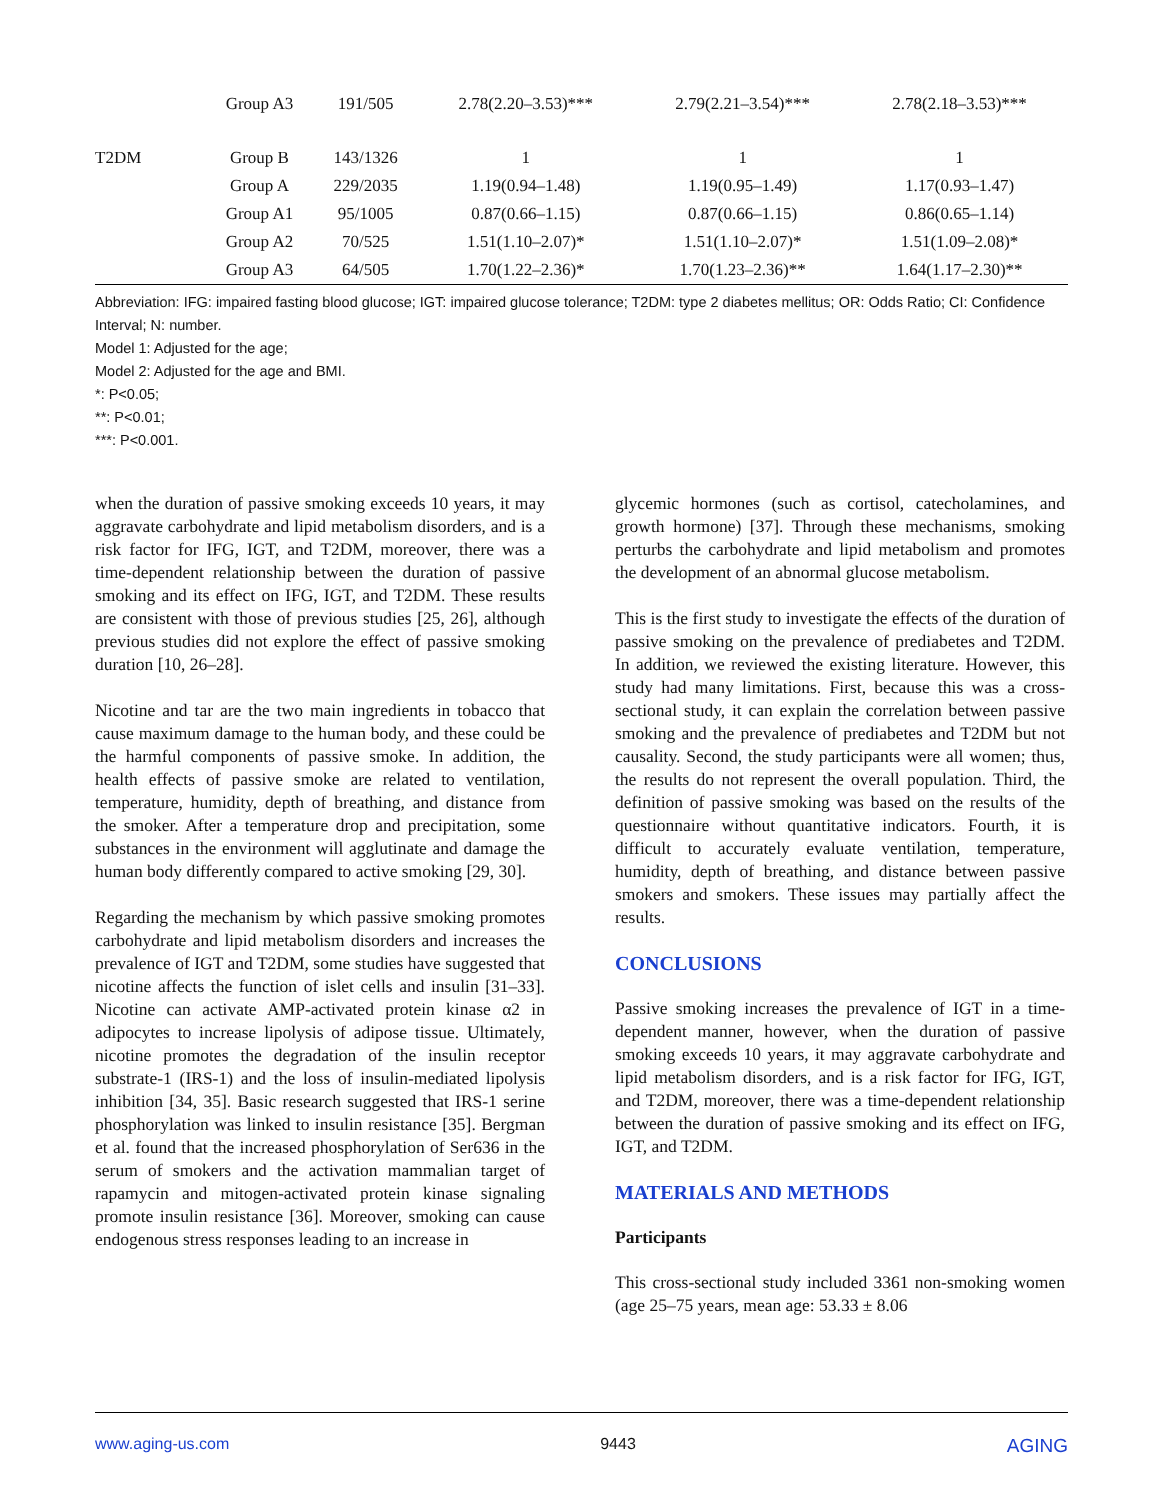| | Group A3 | 191/505 | 2.78(2.20–3.53)*** | 2.79(2.21–3.54)*** | 2.78(2.18–3.53)*** |
| T2DM | Group B | 143/1326 | 1 | 1 | 1 |
| | Group A | 229/2035 | 1.19(0.94–1.48) | 1.19(0.95–1.49) | 1.17(0.93–1.47) |
| | Group A1 | 95/1005 | 0.87(0.66–1.15) | 0.87(0.66–1.15) | 0.86(0.65–1.14) |
| | Group A2 | 70/525 | 1.51(1.10–2.07)* | 1.51(1.10–2.07)* | 1.51(1.09–2.08)* |
| | Group A3 | 64/505 | 1.70(1.22–2.36)* | 1.70(1.23–2.36)** | 1.64(1.17–2.30)** |
Abbreviation: IFG: impaired fasting blood glucose; IGT: impaired glucose tolerance; T2DM: type 2 diabetes mellitus; OR: Odds Ratio; CI: Confidence Interval; N: number.
Model 1: Adjusted for the age;
Model 2: Adjusted for the age and BMI.
*: P<0.05;
**: P<0.01;
***: P<0.001.
when the duration of passive smoking exceeds 10 years, it may aggravate carbohydrate and lipid metabolism disorders, and is a risk factor for IFG, IGT, and T2DM, moreover, there was a time-dependent relationship between the duration of passive smoking and its effect on IFG, IGT, and T2DM. These results are consistent with those of previous studies [25, 26], although previous studies did not explore the effect of passive smoking duration [10, 26–28].
Nicotine and tar are the two main ingredients in tobacco that cause maximum damage to the human body, and these could be the harmful components of passive smoke. In addition, the health effects of passive smoke are related to ventilation, temperature, humidity, depth of breathing, and distance from the smoker. After a temperature drop and precipitation, some substances in the environment will agglutinate and damage the human body differently compared to active smoking [29, 30].
Regarding the mechanism by which passive smoking promotes carbohydrate and lipid metabolism disorders and increases the prevalence of IGT and T2DM, some studies have suggested that nicotine affects the function of islet cells and insulin [31–33]. Nicotine can activate AMP-activated protein kinase α2 in adipocytes to increase lipolysis of adipose tissue. Ultimately, nicotine promotes the degradation of the insulin receptor substrate-1 (IRS-1) and the loss of insulin-mediated lipolysis inhibition [34, 35]. Basic research suggested that IRS-1 serine phosphorylation was linked to insulin resistance [35]. Bergman et al. found that the increased phosphorylation of Ser636 in the serum of smokers and the activation mammalian target of rapamycin and mitogen-activated protein kinase signaling promote insulin resistance [36]. Moreover, smoking can cause endogenous stress responses leading to an increase in
glycemic hormones (such as cortisol, catecholamines, and growth hormone) [37]. Through these mechanisms, smoking perturbs the carbohydrate and lipid metabolism and promotes the development of an abnormal glucose metabolism.
This is the first study to investigate the effects of the duration of passive smoking on the prevalence of prediabetes and T2DM. In addition, we reviewed the existing literature. However, this study had many limitations. First, because this was a cross-sectional study, it can explain the correlation between passive smoking and the prevalence of prediabetes and T2DM but not causality. Second, the study participants were all women; thus, the results do not represent the overall population. Third, the definition of passive smoking was based on the results of the questionnaire without quantitative indicators. Fourth, it is difficult to accurately evaluate ventilation, temperature, humidity, depth of breathing, and distance between passive smokers and smokers. These issues may partially affect the results.
CONCLUSIONS
Passive smoking increases the prevalence of IGT in a time-dependent manner, however, when the duration of passive smoking exceeds 10 years, it may aggravate carbohydrate and lipid metabolism disorders, and is a risk factor for IFG, IGT, and T2DM, moreover, there was a time-dependent relationship between the duration of passive smoking and its effect on IFG, IGT, and T2DM.
MATERIALS AND METHODS
Participants
This cross-sectional study included 3361 non-smoking women (age 25–75 years, mean age: 53.33 ± 8.06
www.aging-us.com 9443 AGING